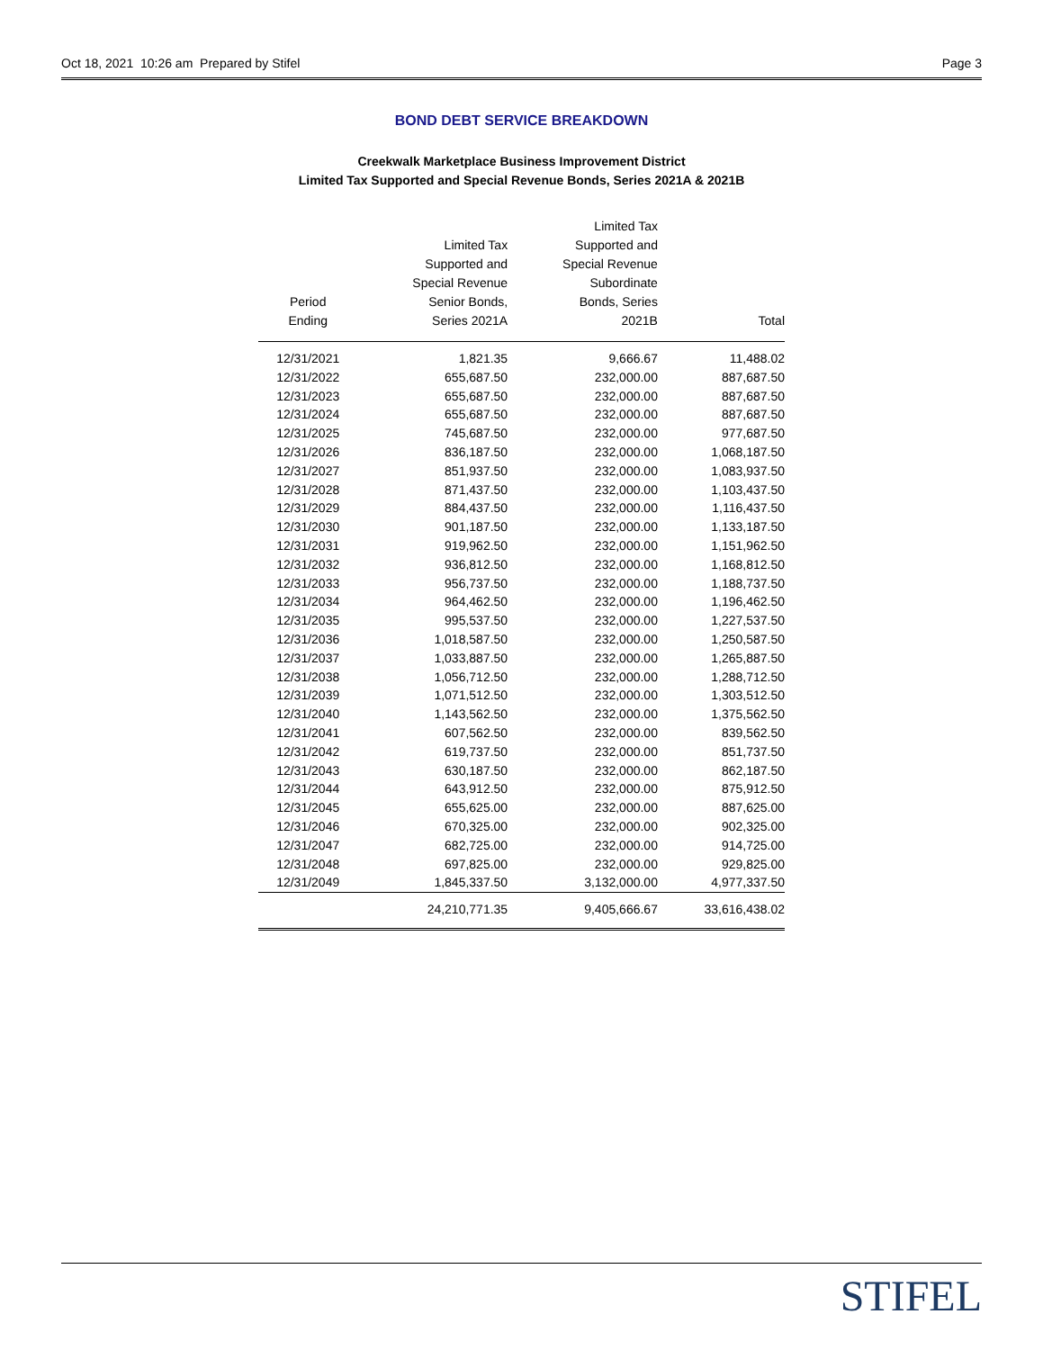Oct 18, 2021 10:26 am Prepared by Stifel Page 3
BOND DEBT SERVICE BREAKDOWN
Creekwalk Marketplace Business Improvement District
Limited Tax Supported and Special Revenue Bonds, Series 2021A & 2021B
| Period Ending | Limited Tax Supported and Special Revenue Senior Bonds, Series 2021A | Limited Tax Supported and Special Revenue Subordinate Bonds, Series 2021B | Total |
| --- | --- | --- | --- |
| 12/31/2021 | 1,821.35 | 9,666.67 | 11,488.02 |
| 12/31/2022 | 655,687.50 | 232,000.00 | 887,687.50 |
| 12/31/2023 | 655,687.50 | 232,000.00 | 887,687.50 |
| 12/31/2024 | 655,687.50 | 232,000.00 | 887,687.50 |
| 12/31/2025 | 745,687.50 | 232,000.00 | 977,687.50 |
| 12/31/2026 | 836,187.50 | 232,000.00 | 1,068,187.50 |
| 12/31/2027 | 851,937.50 | 232,000.00 | 1,083,937.50 |
| 12/31/2028 | 871,437.50 | 232,000.00 | 1,103,437.50 |
| 12/31/2029 | 884,437.50 | 232,000.00 | 1,116,437.50 |
| 12/31/2030 | 901,187.50 | 232,000.00 | 1,133,187.50 |
| 12/31/2031 | 919,962.50 | 232,000.00 | 1,151,962.50 |
| 12/31/2032 | 936,812.50 | 232,000.00 | 1,168,812.50 |
| 12/31/2033 | 956,737.50 | 232,000.00 | 1,188,737.50 |
| 12/31/2034 | 964,462.50 | 232,000.00 | 1,196,462.50 |
| 12/31/2035 | 995,537.50 | 232,000.00 | 1,227,537.50 |
| 12/31/2036 | 1,018,587.50 | 232,000.00 | 1,250,587.50 |
| 12/31/2037 | 1,033,887.50 | 232,000.00 | 1,265,887.50 |
| 12/31/2038 | 1,056,712.50 | 232,000.00 | 1,288,712.50 |
| 12/31/2039 | 1,071,512.50 | 232,000.00 | 1,303,512.50 |
| 12/31/2040 | 1,143,562.50 | 232,000.00 | 1,375,562.50 |
| 12/31/2041 | 607,562.50 | 232,000.00 | 839,562.50 |
| 12/31/2042 | 619,737.50 | 232,000.00 | 851,737.50 |
| 12/31/2043 | 630,187.50 | 232,000.00 | 862,187.50 |
| 12/31/2044 | 643,912.50 | 232,000.00 | 875,912.50 |
| 12/31/2045 | 655,625.00 | 232,000.00 | 887,625.00 |
| 12/31/2046 | 670,325.00 | 232,000.00 | 902,325.00 |
| 12/31/2047 | 682,725.00 | 232,000.00 | 914,725.00 |
| 12/31/2048 | 697,825.00 | 232,000.00 | 929,825.00 |
| 12/31/2049 | 1,845,337.50 | 3,132,000.00 | 4,977,337.50 |
| | 24,210,771.35 | 9,405,666.67 | 33,616,438.02 |
STIFEL